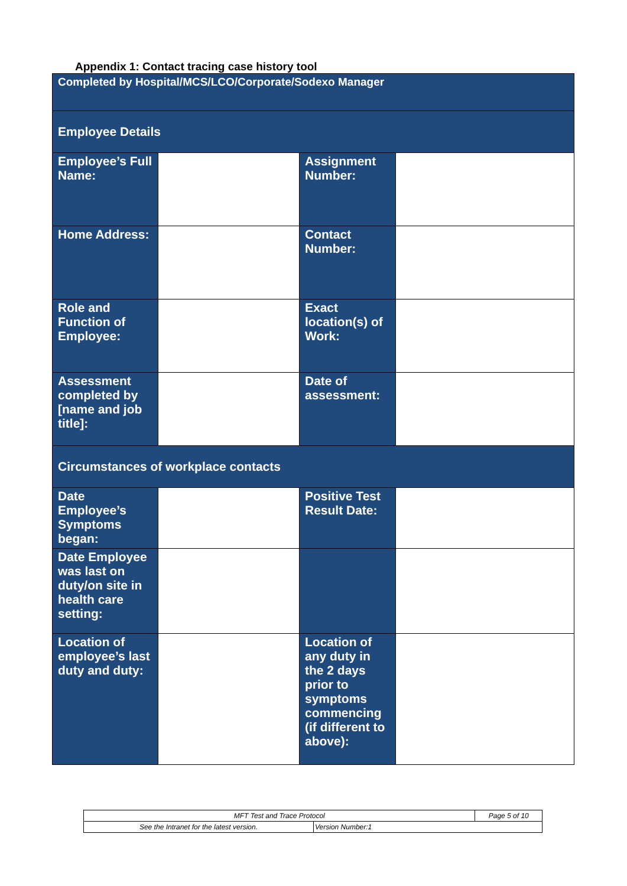Appendix 1: Contact tracing case history tool
| Completed by Hospital/MCS/LCO/Corporate/Sodexo Manager | | | |
| Employee Details | | | |
| Employee’s Full Name: | | Assignment Number: | |
| Home Address: | | Contact Number: | |
| Role and Function of Employee: | | Exact location(s) of Work: | |
| Assessment completed by [name and job title]: | | Date of assessment: | |
| Circumstances of workplace contacts | | | |
| Date Employee’s Symptoms began: | | Positive Test Result Date: | |
| Date Employee was last on duty/on site in health care setting: | | | |
| Location of employee’s last duty and duty: | | Location of any duty in the 2 days prior to symptoms commencing (if different to above): | |
| MFT Test and Trace Protocol | | Page 5 of 10 |
| See the Intranet for the latest version. | Version Number:1 | |